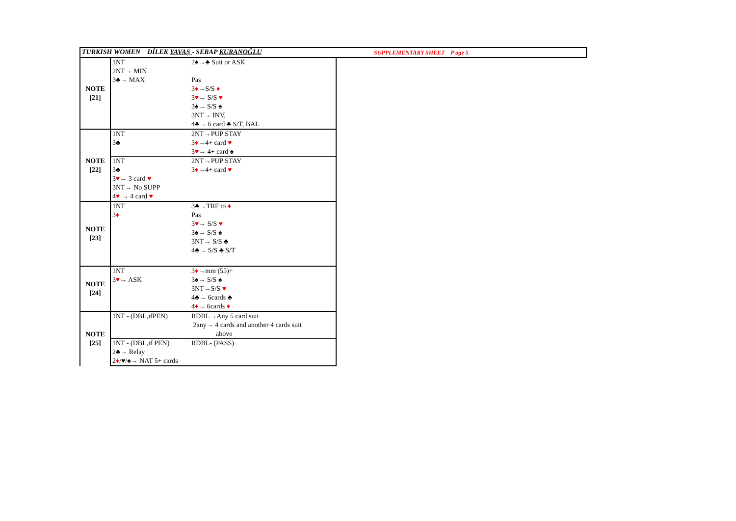TURKISH WOMEN DİLEK YAVAŞ - SERAP KURANOĞLU
SUPPLEMENTARY SHEET P age 5
| NOTE [21] | 1NT | 2♠→♣ Suit or ASK |
| | 2NT→ MIN | |
| | 3♣→ MAX | Pas |
| | | 3 ♦ →S/S ♦ |
| | | 3 ♥ → S/S ♥ |
| | | 3♠→ S/S ♠ |
| | | 3NT→ INV, |
| | | 4♣→ 6 card ♣ S/T, BAL |
| NOTE [22] | 1NT | 2NT→PUP STAY |
| | 3♣ | 3 ♦ →4+ card ♥ |
| | | 3 ♥ → 4+ card ♠ |
| | 1NT | 2NT→PUP STAY |
| | 3♣ | 3 ♦ →4+ card ♥ |
| | 3 ♥ → 3 card ♥ | |
| | 3NT→ No SUPP | |
| | 4 ♥ → 4 card ♥ | |
| NOTE [23] | 1NT | 3♣→TRF to ♦ |
| | 3 ♦ | Pas |
| | | 3 ♥ → S/S ♥ |
| | | 3♠→ S/S ♠ |
| | | 3NT→ S/S ♣ |
| | | 4♣→ S/S ♣ S/T |
| NOTE [24] | 1NT | 3 ♦ →mm (55)+ |
| | 3 ♥ → ASK | 3♠→ S/S ♠ |
| | | 3NT→S/S ♥ |
| | | 4♣→ 6cards ♣ |
| | | 4 ♦ → 6cards ♦ |
| NOTE [25] | 1NT - (DBL,ifPEN) | RDBL→Any 5 card suit |
| | | 2any→ 4 cards and another 4 cards suit |
| | | above |
| | 1NT - (DBL,if PEN) | RDBL- (PASS) |
| | 2♣→ Relay | |
| | 2 ♦ / ♥ /♠→ NAT 5+ cards | |